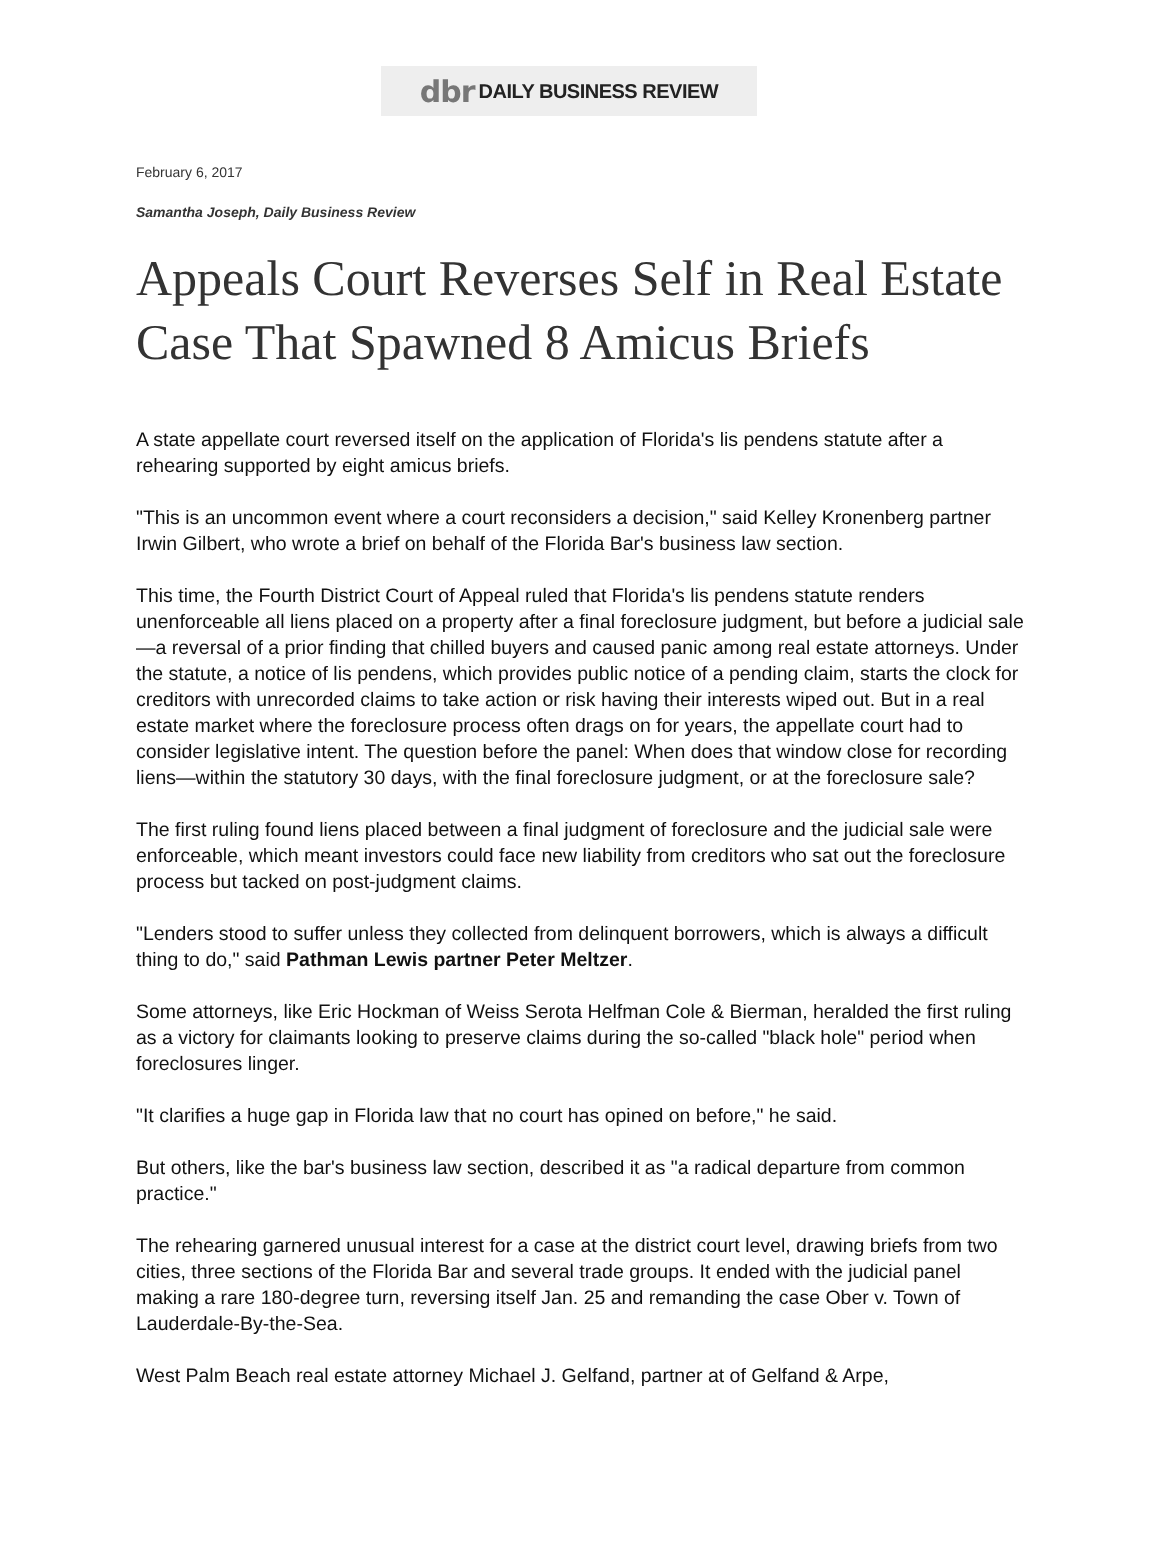dbr DAILY BUSINESS REVIEW
February 6, 2017
Samantha Joseph, Daily Business Review
Appeals Court Reverses Self in Real Estate Case That Spawned 8 Amicus Briefs
A state appellate court reversed itself on the application of Florida's lis pendens statute after a rehearing supported by eight amicus briefs.
"This is an uncommon event where a court reconsiders a decision," said Kelley Kronenberg partner Irwin Gilbert, who wrote a brief on behalf of the Florida Bar's business law section.
This time, the Fourth District Court of Appeal ruled that Florida's lis pendens statute renders unenforceable all liens placed on a property after a final foreclosure judgment, but before a judicial sale—a reversal of a prior finding that chilled buyers and caused panic among real estate attorneys. Under the statute, a notice of lis pendens, which provides public notice of a pending claim, starts the clock for creditors with unrecorded claims to take action or risk having their interests wiped out. But in a real estate market where the foreclosure process often drags on for years, the appellate court had to consider legislative intent. The question before the panel: When does that window close for recording liens—within the statutory 30 days, with the final foreclosure judgment, or at the foreclosure sale?
The first ruling found liens placed between a final judgment of foreclosure and the judicial sale were enforceable, which meant investors could face new liability from creditors who sat out the foreclosure process but tacked on post-judgment claims.
"Lenders stood to suffer unless they collected from delinquent borrowers, which is always a difficult thing to do," said Pathman Lewis partner Peter Meltzer.
Some attorneys, like Eric Hockman of Weiss Serota Helfman Cole & Bierman, heralded the first ruling as a victory for claimants looking to preserve claims during the so-called "black hole" period when foreclosures linger.
"It clarifies a huge gap in Florida law that no court has opined on before," he said.
But others, like the bar's business law section, described it as "a radical departure from common practice."
The rehearing garnered unusual interest for a case at the district court level, drawing briefs from two cities, three sections of the Florida Bar and several trade groups. It ended with the judicial panel making a rare 180-degree turn, reversing itself Jan. 25 and remanding the case Ober v. Town of Lauderdale-By-the-Sea.
West Palm Beach real estate attorney Michael J. Gelfand, partner at of Gelfand & Arpe,